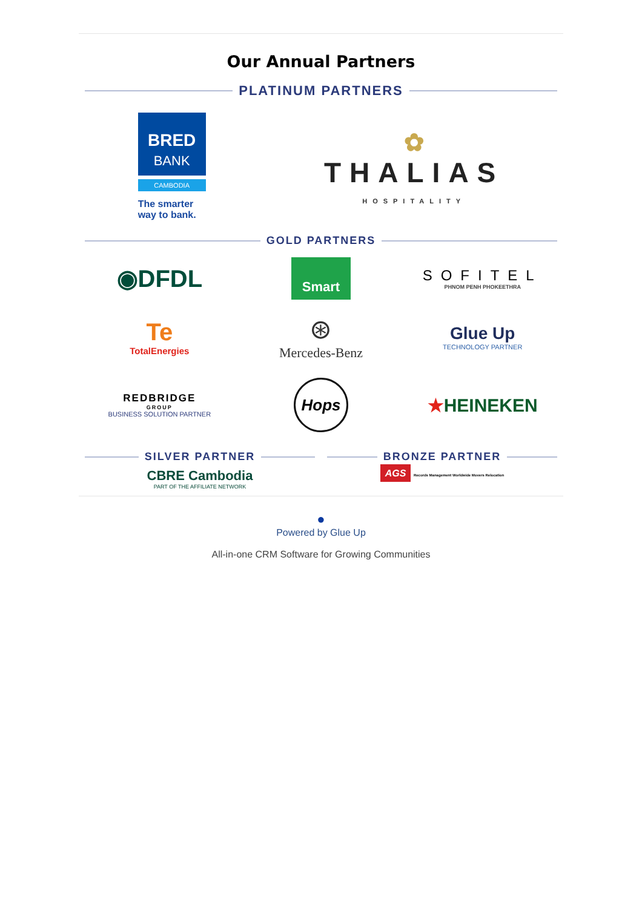Our Annual Partners
PLATINUM PARTNERS
BRED
BANK
CAMBODIA
The smarter
way to bank.
✿
THALIAS
HOSPITALITY
GOLD PARTNERS
◉DFDL
Smart
SOFITEL
PHNOM PENH PHOKEETHRA
Te
TotalEnergies
⊛
Mercedes-Benz
Glue Up
TECHNOLOGY PARTNER
REDBRIDGE
GROUP
BUSINESS SOLUTION PARTNER
Hops
★HEINEKEN
SILVER PARTNER
CBRE Cambodia
PART OF THE AFFILIATE NETWORK
BRONZE PARTNER
AGS Records Management Worldwide Movers Relocation
●
Powered by Glue Up
All-in-one CRM Software for Growing Communities